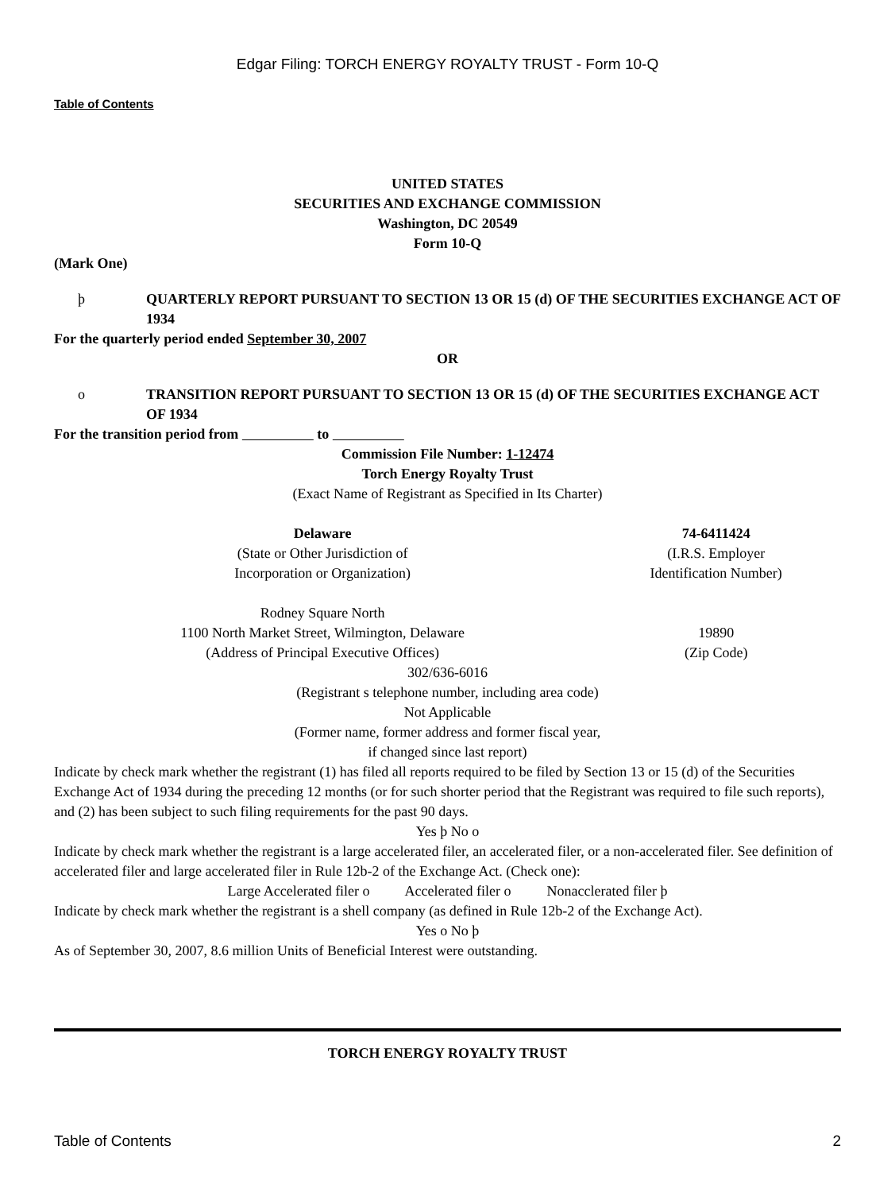Edgar Filing: TORCH ENERGY ROYALTY TRUST - Form 10-Q
Table of Contents
UNITED STATES
SECURITIES AND EXCHANGE COMMISSION
Washington, DC 20549
Form 10-Q
(Mark One)
þ QUARTERLY REPORT PURSUANT TO SECTION 13 OR 15 (d) OF THE SECURITIES EXCHANGE ACT OF 1934
For the quarterly period ended September 30, 2007
OR
o TRANSITION REPORT PURSUANT TO SECTION 13 OR 15 (d) OF THE SECURITIES EXCHANGE ACT OF 1934
For the transition period from to
Commission File Number: 1-12474
Torch Energy Royalty Trust
(Exact Name of Registrant as Specified in Its Charter)
| Delaware (State or Other Jurisdiction of Incorporation or Organization) | 74-6411424 (I.R.S. Employer Identification Number) |
| Rodney Square North 1100 North Market Street, Wilmington, Delaware (Address of Principal Executive Offices) | 19890 (Zip Code) |
302/636-6016
(Registrant s telephone number, including area code)
Not Applicable
(Former name, former address and former fiscal year,
if changed since last report)
Indicate by check mark whether the registrant (1) has filed all reports required to be filed by Section 13 or 15 (d) of the Securities Exchange Act of 1934 during the preceding 12 months (or for such shorter period that the Registrant was required to file such reports), and (2) has been subject to such filing requirements for the past 90 days.
Yes þ No o
Indicate by check mark whether the registrant is a large accelerated filer, an accelerated filer, or a non-accelerated filer. See definition of accelerated filer and large accelerated filer in Rule 12b-2 of the Exchange Act. (Check one):
Large Accelerated filer o Accelerated filer o Nonacclerated filer þ
Indicate by check mark whether the registrant is a shell company (as defined in Rule 12b-2 of the Exchange Act).
Yes o No þ
As of September 30, 2007, 8.6 million Units of Beneficial Interest were outstanding.
TORCH ENERGY ROYALTY TRUST
Table of Contents 2